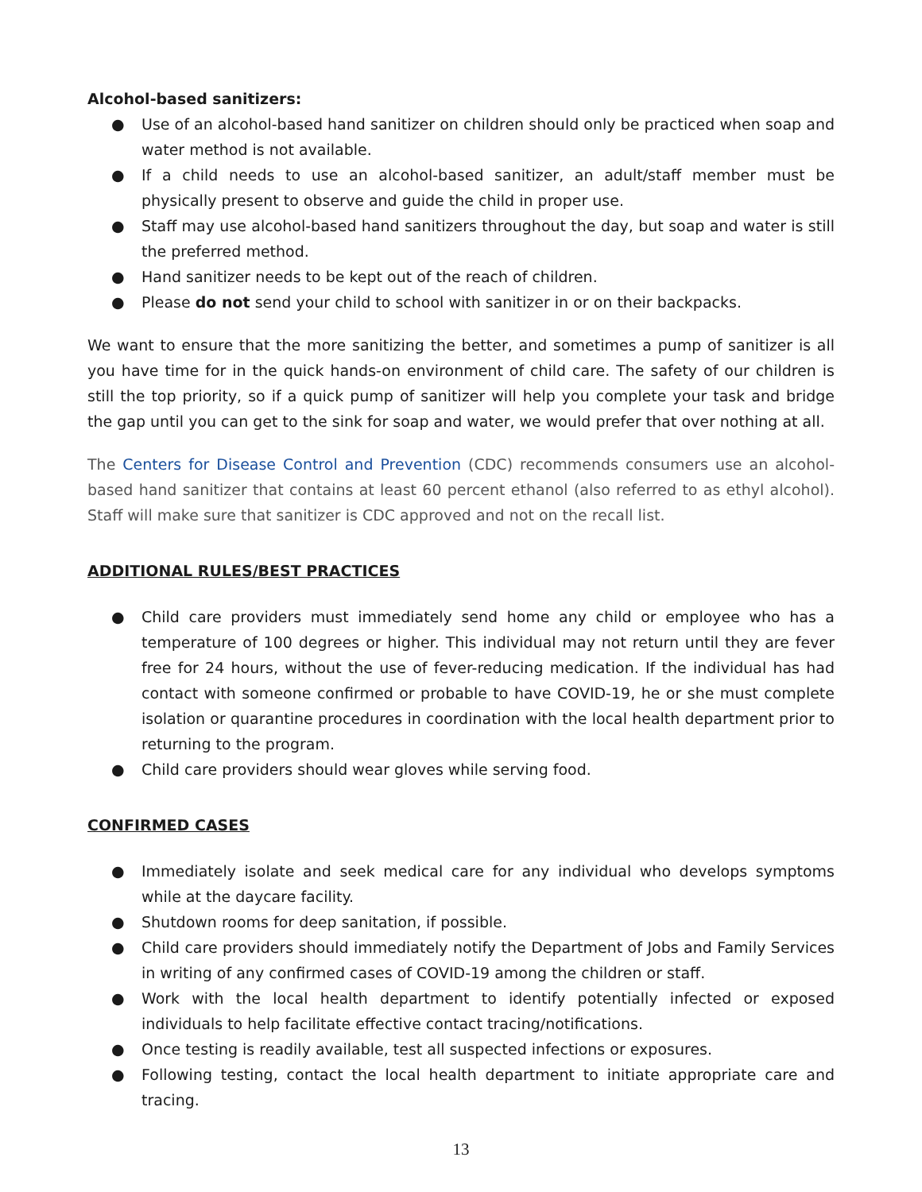Alcohol-based sanitizers:
● Use of an alcohol-based hand sanitizer on children should only be practiced when soap and water method is not available.
● If a child needs to use an alcohol-based sanitizer, an adult/staff member must be physically present to observe and guide the child in proper use.
● Staff may use alcohol-based hand sanitizers throughout the day, but soap and water is still the preferred method.
● Hand sanitizer needs to be kept out of the reach of children.
● Please do not send your child to school with sanitizer in or on their backpacks.
We want to ensure that the more sanitizing the better, and sometimes a pump of sanitizer is all you have time for in the quick hands-on environment of child care. The safety of our children is still the top priority, so if a quick pump of sanitizer will help you complete your task and bridge the gap until you can get to the sink for soap and water, we would prefer that over nothing at all.
The Centers for Disease Control and Prevention (CDC) recommends consumers use an alcohol-based hand sanitizer that contains at least 60 percent ethanol (also referred to as ethyl alcohol). Staff will make sure that sanitizer is CDC approved and not on the recall list.
ADDITIONAL RULES/BEST PRACTICES
● Child care providers must immediately send home any child or employee who has a temperature of 100 degrees or higher. This individual may not return until they are fever free for 24 hours, without the use of fever-reducing medication. If the individual has had contact with someone confirmed or probable to have COVID-19, he or she must complete isolation or quarantine procedures in coordination with the local health department prior to returning to the program.
● Child care providers should wear gloves while serving food.
CONFIRMED CASES
● Immediately isolate and seek medical care for any individual who develops symptoms while at the daycare facility.
● Shutdown rooms for deep sanitation, if possible.
● Child care providers should immediately notify the Department of Jobs and Family Services in writing of any confirmed cases of COVID-19 among the children or staff.
● Work with the local health department to identify potentially infected or exposed individuals to help facilitate effective contact tracing/notifications.
● Once testing is readily available, test all suspected infections or exposures.
● Following testing, contact the local health department to initiate appropriate care and tracing.
13